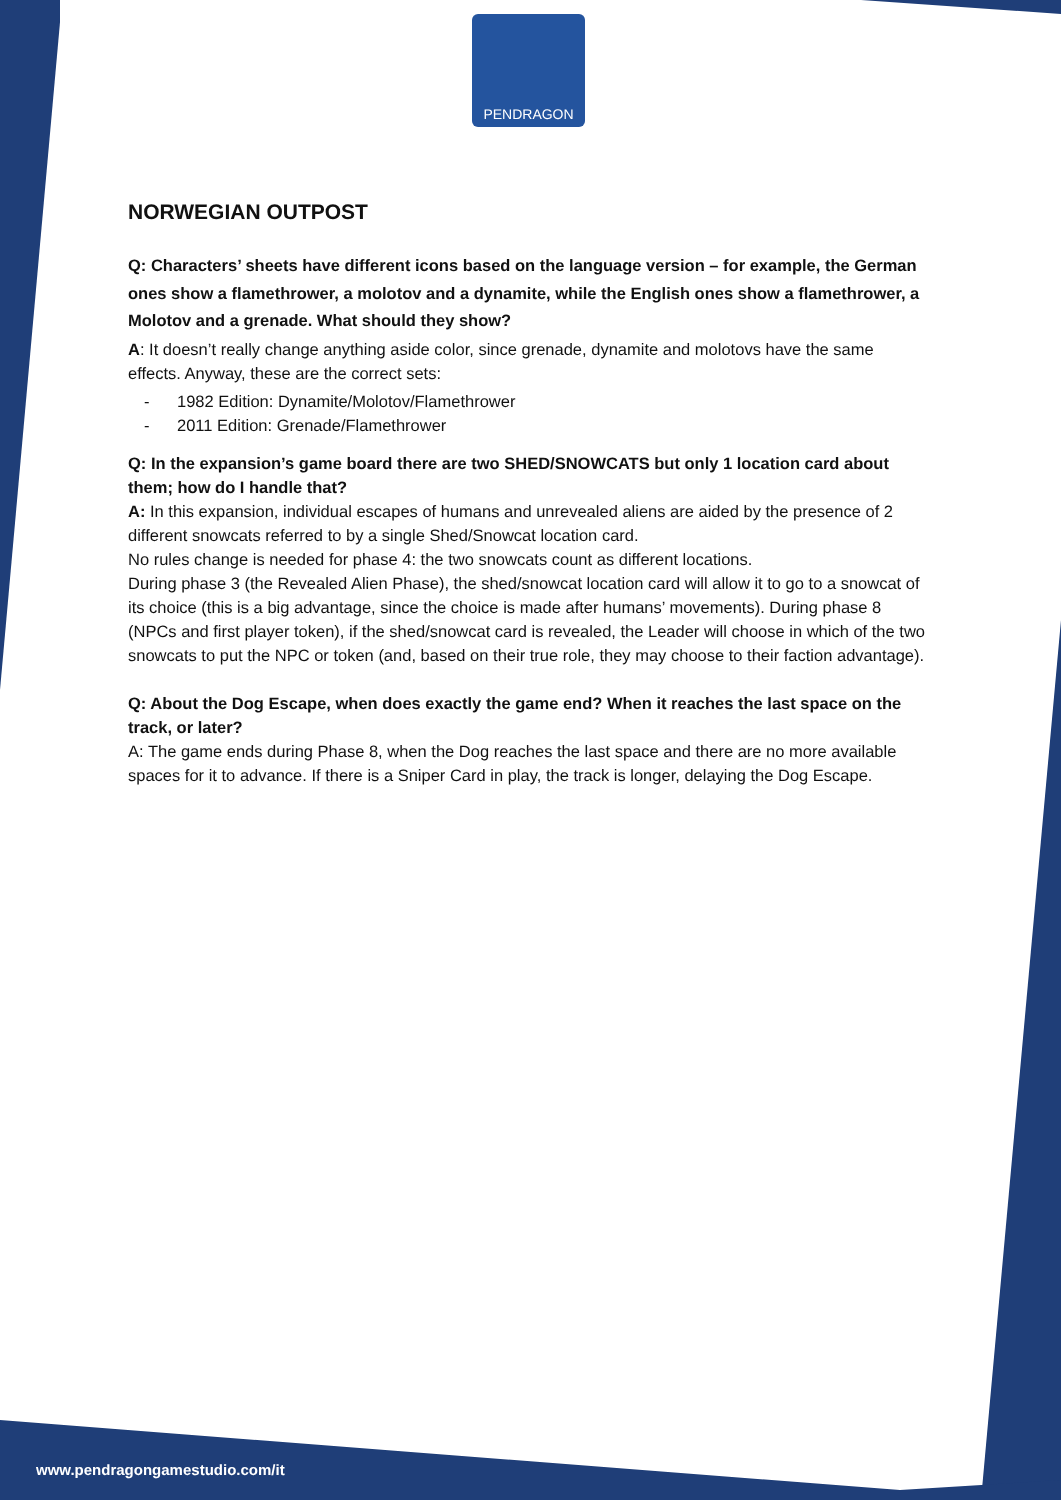PENDRAGON
NORWEGIAN OUTPOST
Q: Characters’ sheets have different icons based on the language version – for example, the German ones show a flamethrower, a molotov and a dynamite, while the English ones show a flamethrower, a Molotov and a grenade. What should they show?
A: It doesn’t really change anything aside color, since grenade, dynamite and molotovs have the same effects. Anyway, these are the correct sets:
- 1982 Edition: Dynamite/Molotov/Flamethrower
- 2011 Edition: Grenade/Flamethrower
Q: In the expansion’s game board there are two SHED/SNOWCATS but only 1 location card about them; how do I handle that?
A: In this expansion, individual escapes of humans and unrevealed aliens are aided by the presence of 2 different snowcats referred to by a single Shed/Snowcat location card.
No rules change is needed for phase 4: the two snowcats count as different locations.
During phase 3 (the Revealed Alien Phase), the shed/snowcat location card will allow it to go to a snowcat of its choice (this is a big advantage, since the choice is made after humans’ movements). During phase 8 (NPCs and first player token), if the shed/snowcat card is revealed, the Leader will choose in which of the two snowcats to put the NPC or token (and, based on their true role, they may choose to their faction advantage).
Q: About the Dog Escape, when does exactly the game end? When it reaches the last space on the track, or later?
A: The game ends during Phase 8, when the Dog reaches the last space and there are no more available spaces for it to advance. If there is a Sniper Card in play, the track is longer, delaying the Dog Escape.
www.pendragongamestudio.com/it